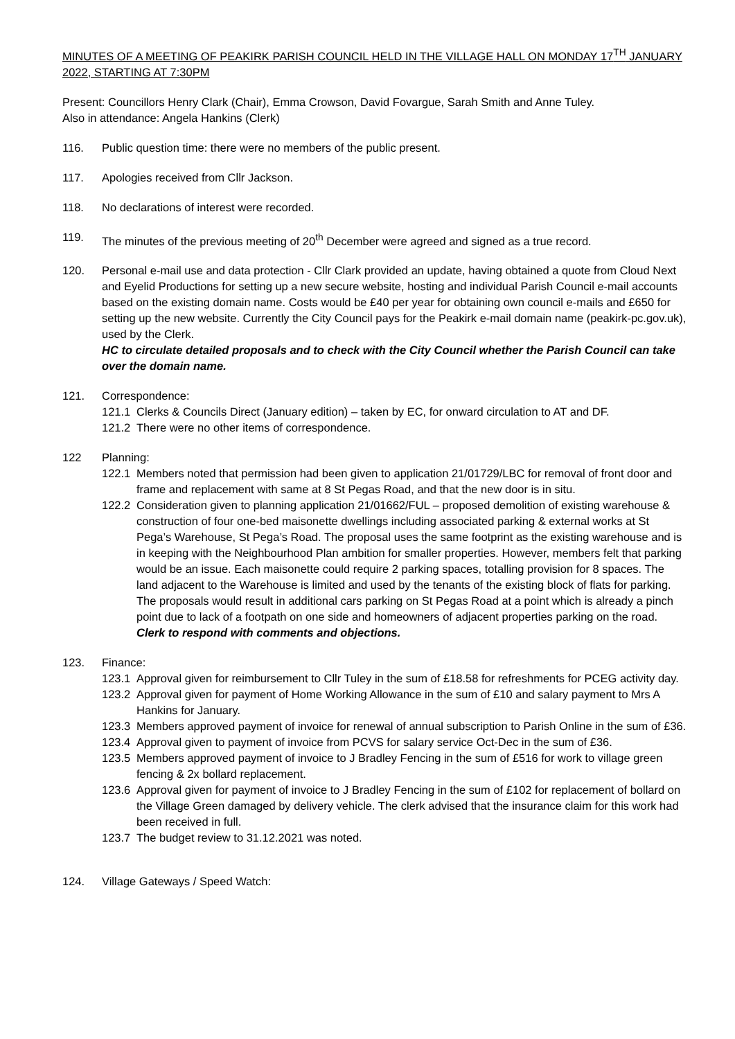MINUTES OF A MEETING OF PEAKIRK PARISH COUNCIL HELD IN THE VILLAGE HALL ON MONDAY 17<sup>TH</sup> JANUARY 2022, STARTING AT 7:30PM
Present: Councillors Henry Clark (Chair), Emma Crowson, David Fovargue, Sarah Smith and Anne Tuley.
Also in attendance: Angela Hankins (Clerk)
116. Public question time: there were no members of the public present.
117. Apologies received from Cllr Jackson.
118. No declarations of interest were recorded.
119. The minutes of the previous meeting of 20<sup>th</sup> December were agreed and signed as a true record.
120. Personal e-mail use and data protection - Cllr Clark provided an update, having obtained a quote from Cloud Next and Eyelid Productions for setting up a new secure website, hosting and individual Parish Council e-mail accounts based on the existing domain name. Costs would be £40 per year for obtaining own council e-mails and £650 for setting up the new website. Currently the City Council pays for the Peakirk e-mail domain name (peakirk-pc.gov.uk), used by the Clerk.
HC to circulate detailed proposals and to check with the City Council whether the Parish Council can take over the domain name.
121. Correspondence:
121.1 Clerks & Councils Direct (January edition) – taken by EC, for onward circulation to AT and DF.
121.2 There were no other items of correspondence.
122 Planning:
122.1 Members noted that permission had been given to application 21/01729/LBC for removal of front door and frame and replacement with same at 8 St Pegas Road, and that the new door is in situ.
122.2 Consideration given to planning application 21/01662/FUL – proposed demolition of existing warehouse & construction of four one-bed maisonette dwellings including associated parking & external works at St Pega’s Warehouse, St Pega’s Road. The proposal uses the same footprint as the existing warehouse and is in keeping with the Neighbourhood Plan ambition for smaller properties. However, members felt that parking would be an issue. Each maisonette could require 2 parking spaces, totalling provision for 8 spaces. The land adjacent to the Warehouse is limited and used by the tenants of the existing block of flats for parking. The proposals would result in additional cars parking on St Pegas Road at a point which is already a pinch point due to lack of a footpath on one side and homeowners of adjacent properties parking on the road.
Clerk to respond with comments and objections.
123. Finance:
123.1 Approval given for reimbursement to Cllr Tuley in the sum of £18.58 for refreshments for PCEG activity day.
123.2 Approval given for payment of Home Working Allowance in the sum of £10 and salary payment to Mrs A Hankins for January.
123.3 Members approved payment of invoice for renewal of annual subscription to Parish Online in the sum of £36.
123.4 Approval given to payment of invoice from PCVS for salary service Oct-Dec in the sum of £36.
123.5 Members approved payment of invoice to J Bradley Fencing in the sum of £516 for work to village green fencing & 2x bollard replacement.
123.6 Approval given for payment of invoice to J Bradley Fencing in the sum of £102 for replacement of bollard on the Village Green damaged by delivery vehicle. The clerk advised that the insurance claim for this work had been received in full.
123.7 The budget review to 31.12.2021 was noted.
124. Village Gateways / Speed Watch: